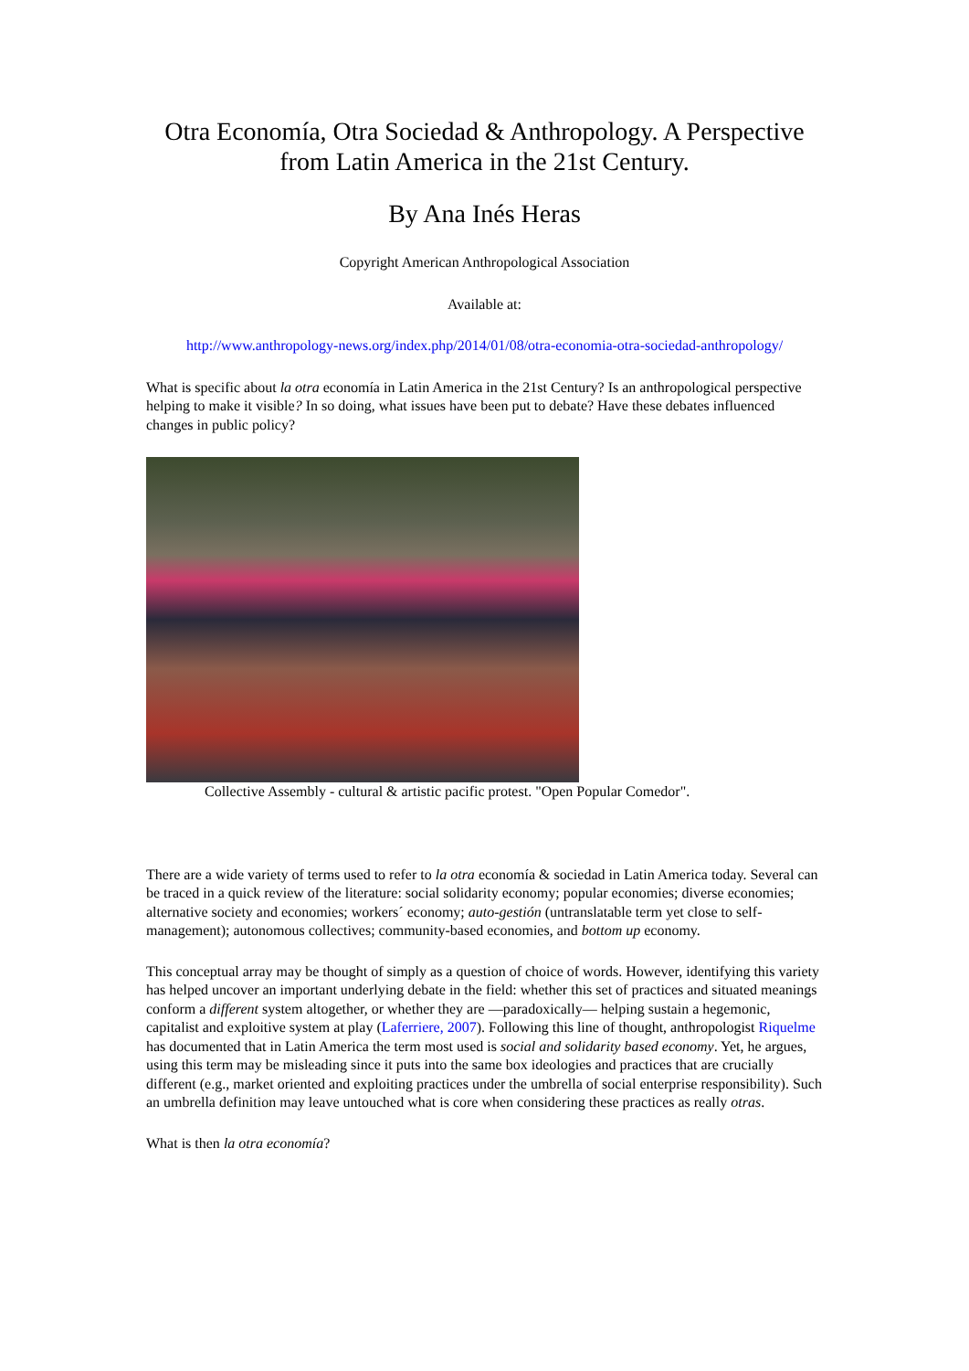Otra Economía, Otra Sociedad & Anthropology. A Perspective from Latin America in the 21st Century.
By Ana Inés Heras
Copyright American Anthropological Association
Available at:
http://www.anthropology-news.org/index.php/2014/01/08/otra-economia-otra-sociedad-anthropology/
What is specific about la otra economía in Latin America in the 21st Century? Is an anthropological perspective helping to make it visible? In so doing, what issues have been put to debate? Have these debates influenced changes in public policy?
Collective Assembly - cultural & artistic pacific protest. "Open Popular Comedor".
There are a wide variety of terms used to refer to la otra economía & sociedad in Latin America today. Several can be traced in a quick review of the literature: social solidarity economy; popular economies; diverse economies; alternative society and economies; workers´ economy; auto-gestión (untranslatable term yet close to self-management); autonomous collectives; community-based economies, and bottom up economy.
This conceptual array may be thought of simply as a question of choice of words. However, identifying this variety has helped uncover an important underlying debate in the field: whether this set of practices and situated meanings conform a different system altogether, or whether they are —paradoxically— helping sustain a hegemonic, capitalist and exploitive system at play (Laferriere, 2007). Following this line of thought, anthropologist Riquelme has documented that in Latin America the term most used is social and solidarity based economy. Yet, he argues, using this term may be misleading since it puts into the same box ideologies and practices that are crucially different (e.g., market oriented and exploiting practices under the umbrella of social enterprise responsibility). Such an umbrella definition may leave untouched what is core when considering these practices as really otras.
What is then la otra economía?